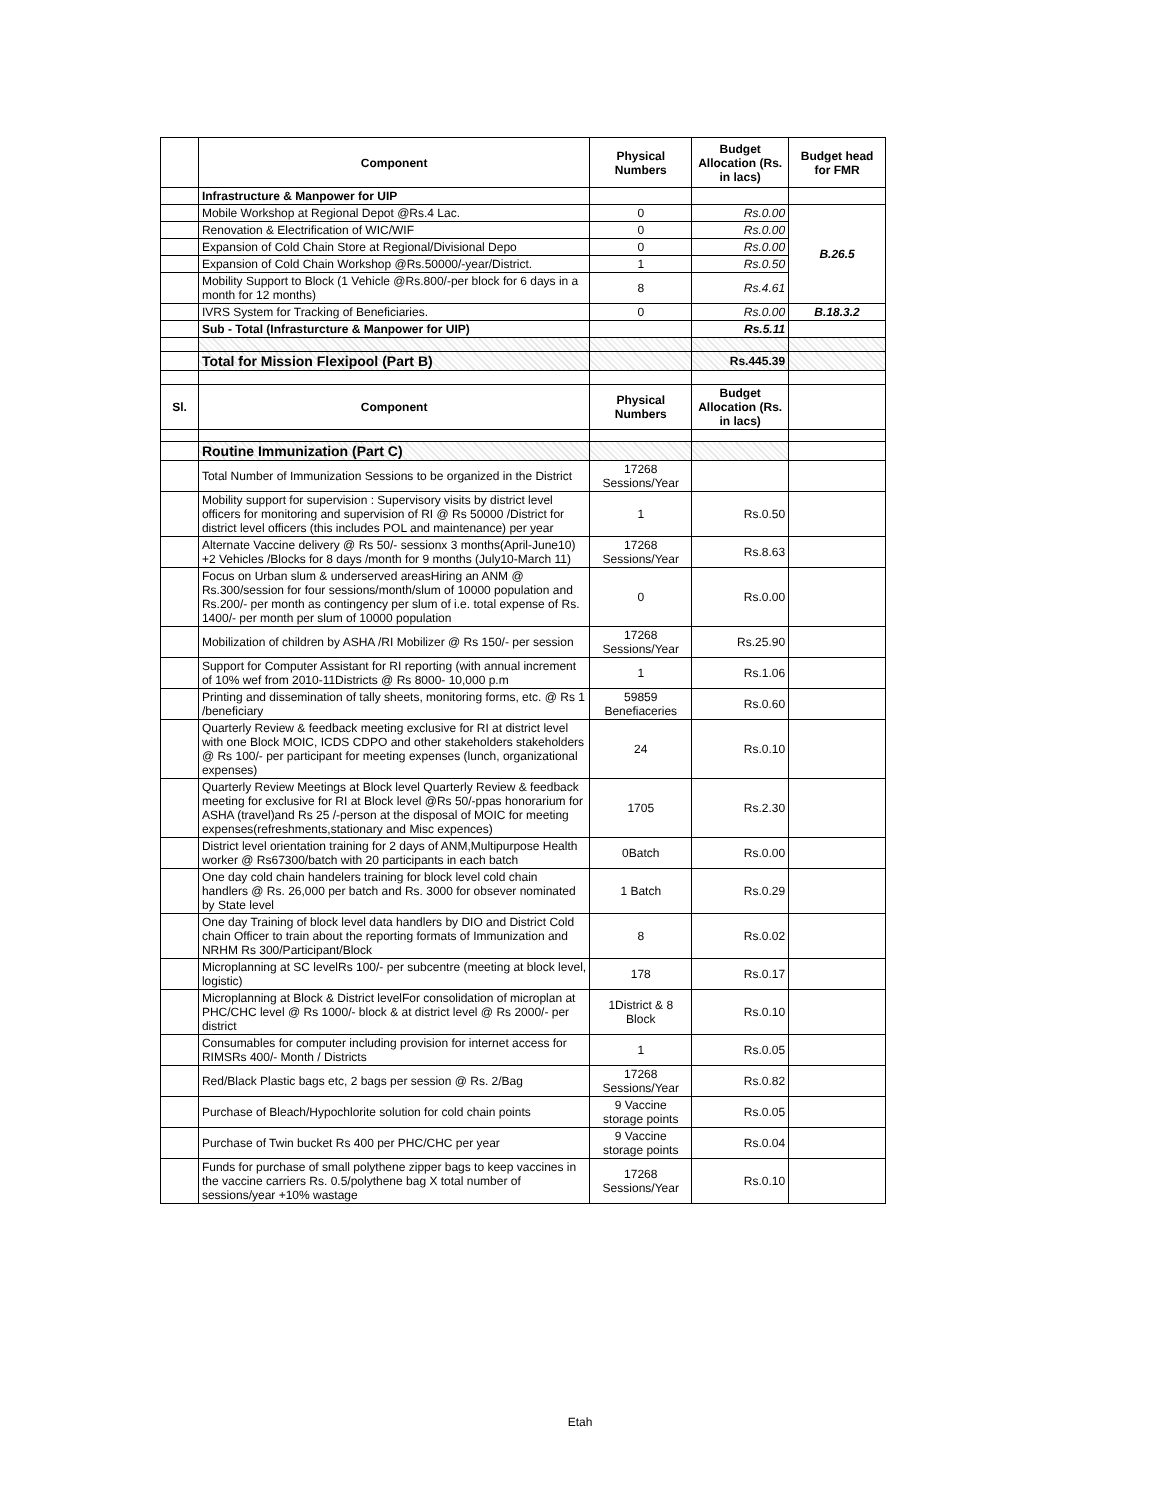| | Component | Physical Numbers | Budget Allocation (Rs. in lacs) | Budget head for FMR |
| --- | --- | --- | --- | --- |
| | Infrastructure & Manpower for UIP | | | |
| | Mobile Workshop at Regional Depot @Rs.4 Lac. | 0 | Rs.0.00 | B.26.5 |
| | Renovation & Electrification of WIC/WIF | 0 | Rs.0.00 | |
| | Expansion of Cold Chain Store at Regional/Divisional Depo | 0 | Rs.0.00 | |
| | Expansion of Cold Chain Workshop @Rs.50000/-year/District. | 1 | Rs.0.50 | |
| | Mobility Support to Block (1 Vehicle @Rs.800/-per block for 6 days in a month for 12 months) | 8 | Rs.4.61 | |
| | IVRS System for Tracking of Beneficiaries. | 0 | Rs.0.00 | B.18.3.2 |
| | Sub - Total (Infrasturcture & Manpower for UIP) | | Rs.5.11 | |
| | Total for Mission Flexipool (Part B) | | Rs.445.39 | |
| Sl. | Component | Physical Numbers | Budget Allocation (Rs. in lacs) | |
| | Routine Immunization (Part C) | | | |
| | Total Number of Immunization Sessions to be organized in the District | 17268 Sessions/Year | | |
| | Mobility support for supervision : Supervisory visits by district level officers for monitoring and supervision of RI @ Rs 50000 /District for district level officers (this includes POL and maintenance) per year | 1 | Rs.0.50 | |
| | Alternate Vaccine delivery @ Rs 50/- sessionx 3 months(April-June10) +2 Vehicles /Blocks for 8 days /month for 9 months (July10-March 11) | 17268 Sessions/Year | Rs.8.63 | |
| | Focus on Urban slum & underserved areasHiring an ANM @ Rs.300/session for four sessions/month/slum of 10000 population and Rs.200/- per month as contingency per slum of i.e. total expense of Rs. 1400/- per month per slum of 10000 population | 0 | Rs.0.00 | |
| | Mobilization of children by ASHA /RI Mobilizer @ Rs 150/- per session | 17268 Sessions/Year | Rs.25.90 | |
| | Support for Computer Assistant for RI reporting (with annual increment of 10% wef from 2010-11Districts @ Rs 8000- 10,000 p.m | 1 | Rs.1.06 | |
| | Printing and dissemination of tally sheets, monitoring forms, etc. @ Rs 1 /beneficiary | 59859 Benefiaceries | Rs.0.60 | |
| | Quarterly Review & feedback meeting exclusive for RI at district level with one Block MOIC, ICDS CDPO and other stakeholders stakeholders @ Rs 100/- per participant for meeting expenses (lunch, organizational expenses) | 24 | Rs.0.10 | |
| | Quarterly Review Meetings at Block level Quarterly Review & feedback meeting for exclusive for RI at Block level @Rs 50/-ppas honorarium for ASHA (travel)and Rs 25 /-person at the disposal of MOIC for meeting expenses(refreshments,stationary and Misc expences) | 1705 | Rs.2.30 | |
| | District level orientation training for 2 days of ANM,Multipurpose Health worker @ Rs67300/batch with 20 participants in each batch | 0Batch | Rs.0.00 | |
| | One day cold chain handelers training for block level cold chain handlers @ Rs. 26,000 per batch and Rs. 3000 for obsever nominated by State level | 1 Batch | Rs.0.29 | |
| | One day Training of block level data handlers by DIO and District Cold chain Officer to train about the reporting formats of Immunization and NRHM Rs 300/Participant/Block | 8 | Rs.0.02 | |
| | Microplanning at SC levelRs 100/- per subcentre (meeting at block level, logistic) | 178 | Rs.0.17 | |
| | Microplanning at Block & District levelFor consolidation of microplan at PHC/CHC level @ Rs 1000/- block & at district level @ Rs 2000/- per district | 1District & 8 Block | Rs.0.10 | |
| | Consumables for computer including provision for internet access for RIMSRs 400/- Month / Districts | 1 | Rs.0.05 | |
| | Red/Black Plastic bags etc, 2 bags per session @ Rs. 2/Bag | 17268 Sessions/Year | Rs.0.82 | |
| | Purchase of Bleach/Hypochlorite solution for cold chain points | 9 Vaccine storage points | Rs.0.05 | |
| | Purchase of Twin bucket Rs 400 per PHC/CHC per year | 9 Vaccine storage points | Rs.0.04 | |
| | Funds for purchase of small polythene zipper bags to keep vaccines in the vaccine carriers Rs. 0.5/polythene bag X total number of sessions/year +10% wastage | 17268 Sessions/Year | Rs.0.10 | |
Etah